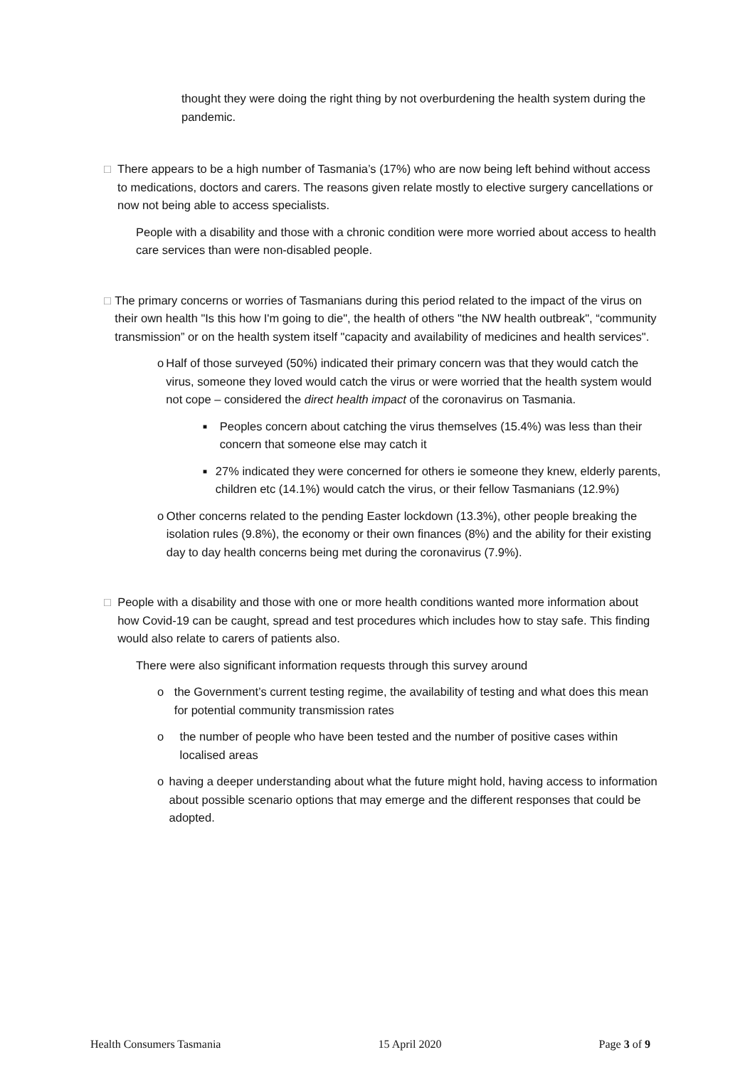thought they were doing the right thing by not overburdening the health system during the pandemic.
□ There appears to be a high number of Tasmania’s (17%) who are now being left behind without access to medications, doctors and carers. The reasons given relate mostly to elective surgery cancellations or now not being able to access specialists.
People with a disability and those with a chronic condition were more worried about access to health care services than were non-disabled people.
□ The primary concerns or worries of Tasmanians during this period related to the impact of the virus on their own health "Is this how I'm going to die", the health of others "the NW health outbreak", “community transmission” or on the health system itself "capacity and availability of medicines and health services".
o Half of those surveyed (50%) indicated their primary concern was that they would catch the virus, someone they loved would catch the virus or were worried that the health system would not cope – considered the direct health impact of the coronavirus on Tasmania.
■
Peoples concern about catching the virus themselves (15.4%) was less than their concern that someone else may catch it
■
27% indicated they were concerned for others ie someone they knew, elderly parents, children etc (14.1%) would catch the virus, or their fellow Tasmanians (12.9%)
o Other concerns related to the pending Easter lockdown (13.3%), other people breaking the isolation rules (9.8%), the economy or their own finances (8%) and the ability for their existing day to day health concerns being met during the coronavirus (7.9%).
□ People with a disability and those with one or more health conditions wanted more information about how Covid-19 can be caught, spread and test procedures which includes how to stay safe. This finding would also relate to carers of patients also.
There were also significant information requests through this survey around
o the Government’s current testing regime, the availability of testing and what does this mean for potential community transmission rates
o the number of people who have been tested and the number of positive cases within localised areas
o having a deeper understanding about what the future might hold, having access to information about possible scenario options that may emerge and the different responses that could be adopted.
Health Consumers Tasmania 15 April 2020 Page 3 of 9